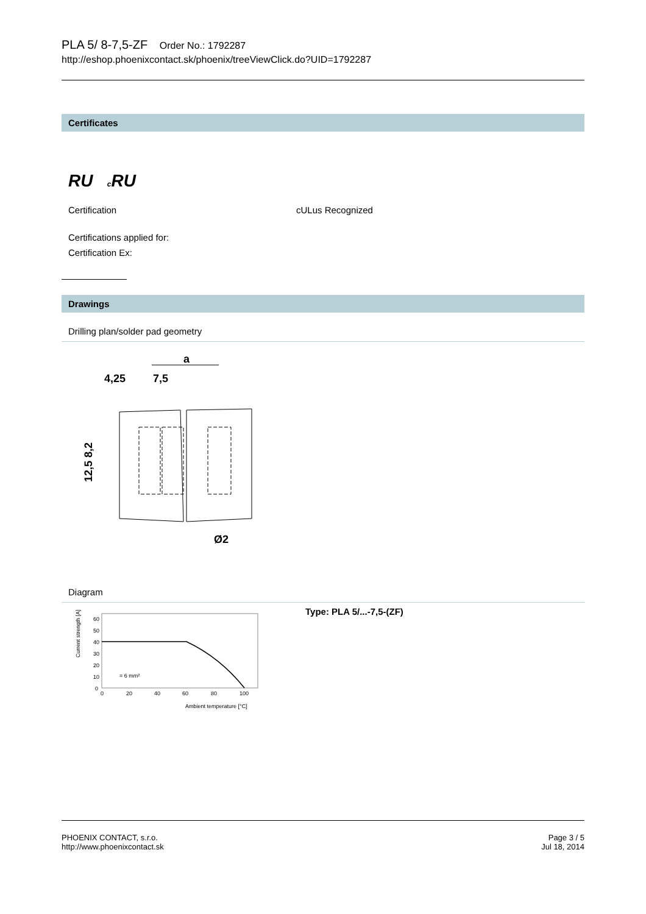PLA 5/ 8-7,5-ZF Order No.: 1792287
http://eshop.phoenixcontact.sk/phoenix/treeViewClick.do?UID=1792287
Certificates
RU c RU
Certification cULus Recognized
Certifications applied for:
Certification Ex:
Drawings
Drilling plan/solder pad geometry
a
4,25
7,5
12,5 8,2
Ø2
Diagram
Current strength [A]
60
50
40
30
20
10
0
0
20
40
60
80
100
Ambient temperature [°C]
= 6 mm²
Type: PLA 5/...-7,5-(ZF)
PHOENIX CONTACT, s.r.o.
http://www.phoenixcontact.sk
Page 3 / 5
Jul 18, 2014